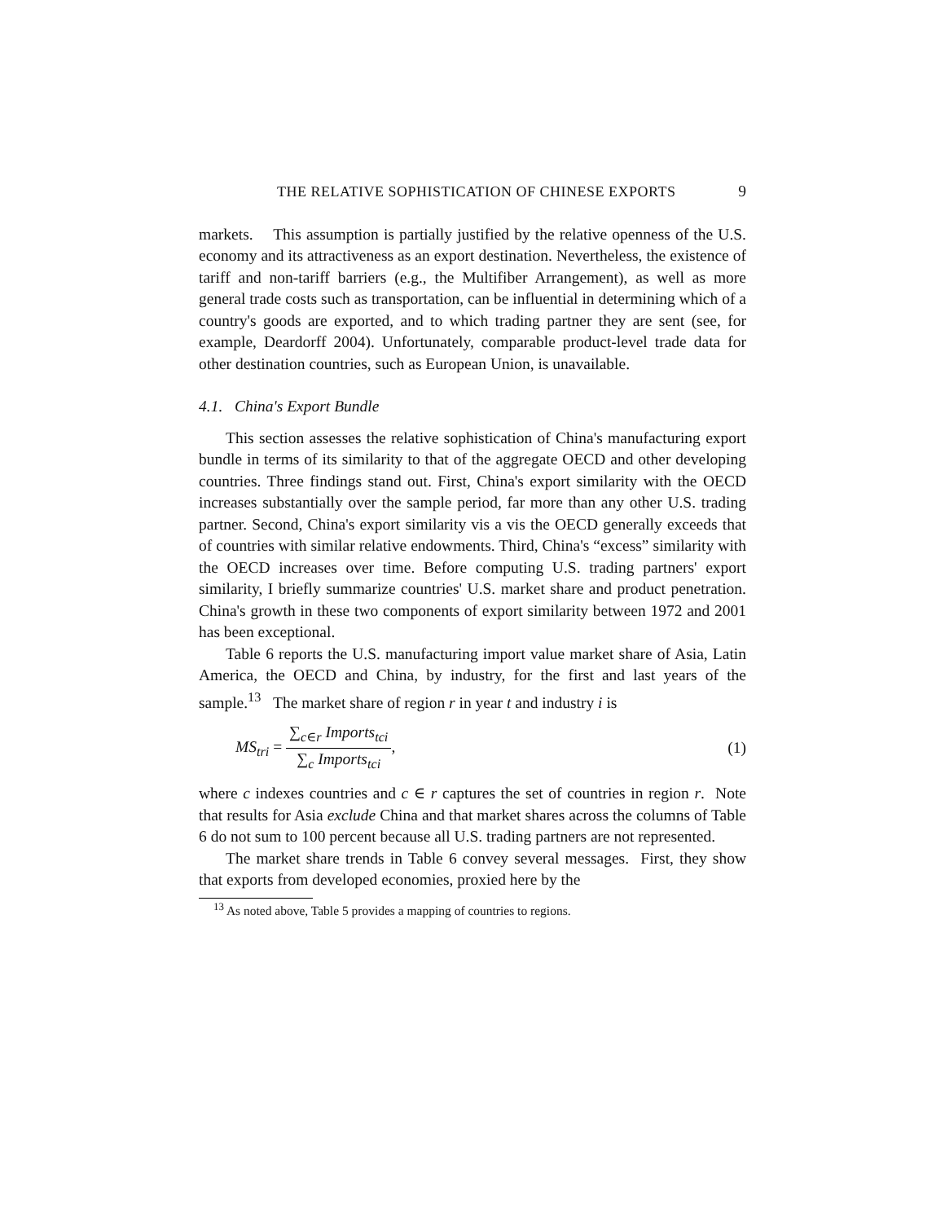THE RELATIVE SOPHISTICATION OF CHINESE EXPORTS 9
markets. This assumption is partially justified by the relative openness of the U.S. economy and its attractiveness as an export destination. Nevertheless, the existence of tariff and non-tariff barriers (e.g., the Multifiber Arrangement), as well as more general trade costs such as transportation, can be influential in determining which of a country's goods are exported, and to which trading partner they are sent (see, for example, Deardorff 2004). Unfortunately, comparable product-level trade data for other destination countries, such as European Union, is unavailable.
4.1. China's Export Bundle
This section assesses the relative sophistication of China's manufacturing export bundle in terms of its similarity to that of the aggregate OECD and other developing countries. Three findings stand out. First, China's export similarity with the OECD increases substantially over the sample period, far more than any other U.S. trading partner. Second, China's export similarity vis a vis the OECD generally exceeds that of countries with similar relative endowments. Third, China's “excess” similarity with the OECD increases over time. Before computing U.S. trading partners' export similarity, I briefly summarize countries' U.S. market share and product penetration. China's growth in these two components of export similarity between 1972 and 2001 has been exceptional.
Table 6 reports the U.S. manufacturing import value market share of Asia, Latin America, the OECD and China, by industry, for the first and last years of the sample.<sup>13</sup> The market share of region r in year t and industry i is
MS<sub>tri</sub> = ∑<sub>c∈r</sub> Imports<sub>tci</sub> ∑<sub>c</sub> Imports<sub>tci</sub>, (1)
where c indexes countries and c ∈ r captures the set of countries in region r. Note that results for Asia exclude China and that market shares across the columns of Table 6 do not sum to 100 percent because all U.S. trading partners are not represented.
The market share trends in Table 6 convey several messages. First, they show that exports from developed economies, proxied here by the
<sup>13</sup> As noted above, Table 5 provides a mapping of countries to regions.